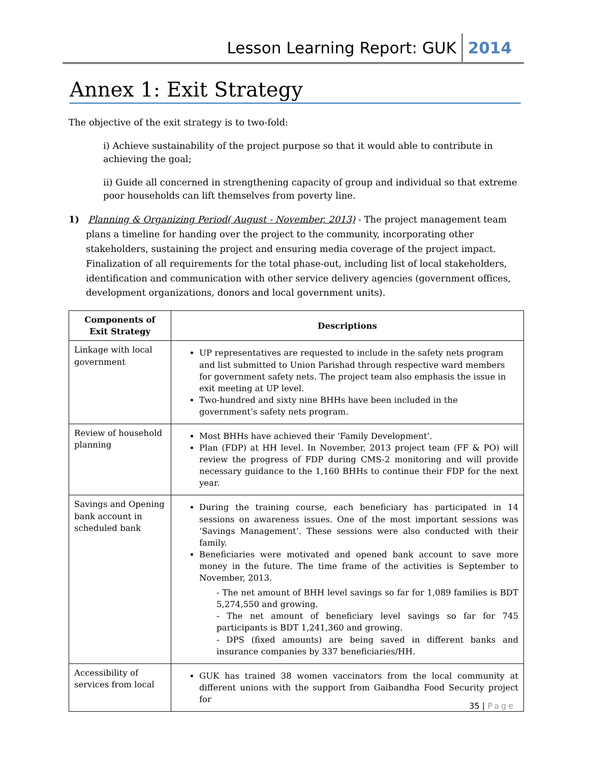Lesson Learning Report: GUK 2014
Annex 1: Exit Strategy
The objective of the exit strategy is to two-fold:
i) Achieve sustainability of the project purpose so that it would able to contribute in achieving the goal;
ii) Guide all concerned in strengthening capacity of group and individual so that extreme poor households can lift themselves from poverty line.
1) Planning & Organizing Period( August - November, 2013) - The project management team plans a timeline for handing over the project to the community, incorporating other stakeholders, sustaining the project and ensuring media coverage of the project impact. Finalization of all requirements for the total phase-out, including list of local stakeholders, identification and communication with other service delivery agencies (government offices, development organizations, donors and local government units).
| Components of Exit Strategy | Descriptions |
| --- | --- |
| Linkage with local government | UP representatives are requested to include in the safety nets program and list submitted to Union Parishad through respective ward members for government safety nets. The project team also emphasis the issue in exit meeting at UP level. Two-hundred and sixty nine BHHs have been included in the government’s safety nets program. |
| Review of household planning | Most BHHs have achieved their ‘Family Development’. Plan (FDP) at HH level. In November, 2013 project team (FF & PO) will review the progress of FDP during CMS-2 monitoring and will provide necessary guidance to the 1,160 BHHs to continue their FDP for the next year. |
| Savings and Opening bank account in scheduled bank | During the training course, each beneficiary has participated in 14 sessions on awareness issues. One of the most important sessions was ‘Savings Management’. These sessions were also conducted with their family. Beneficiaries were motivated and opened bank account to save more money in the future. The time frame of the activities is September to November, 2013. - The net amount of BHH level savings so far for 1,089 families is BDT 5,274,550 and growing. - The net amount of beneficiary level savings so far for 745 participants is BDT 1,241,360 and growing. - DPS (fixed amounts) are being saved in different banks and insurance companies by 337 beneficiaries/HH. |
| Accessibility of services from local | GUK has trained 38 women vaccinators from the local community at different unions with the support from Gaibandha Food Security project for |
35 | Page